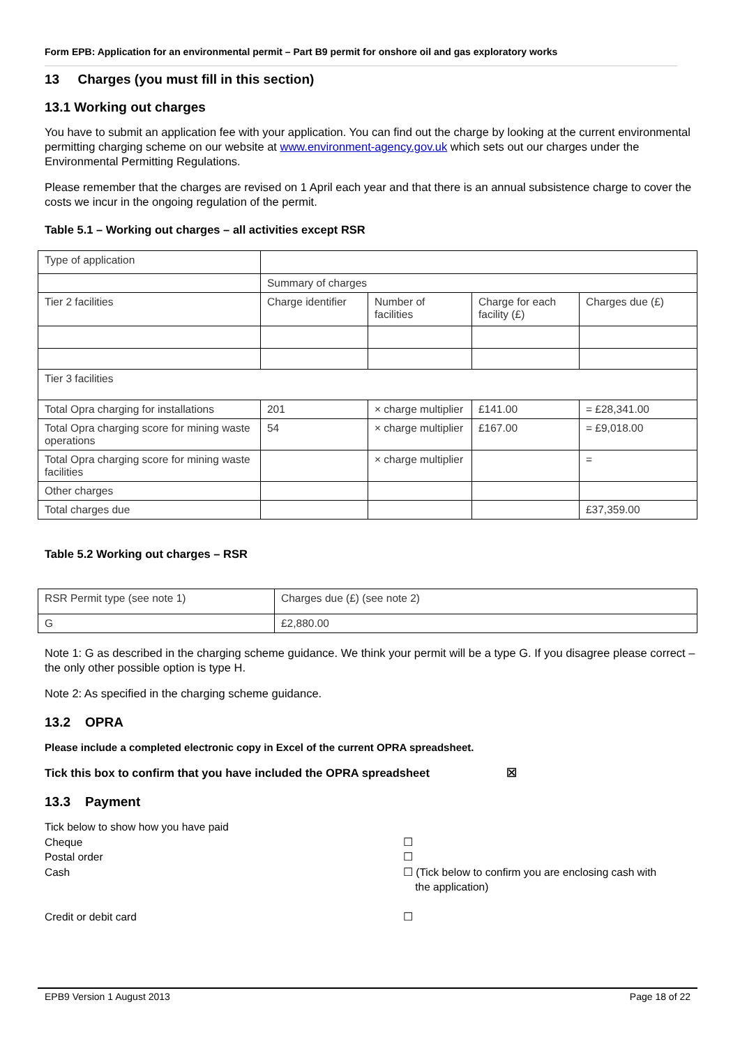Form EPB: Application for an environmental permit – Part B9 permit for onshore oil and gas exploratory works
13 Charges (you must fill in this section)
13.1 Working out charges
You have to submit an application fee with your application. You can find out the charge by looking at the current environmental permitting charging scheme on our website at www.environment-agency.gov.uk which sets out our charges under the Environmental Permitting Regulations.
Please remember that the charges are revised on 1 April each year and that there is an annual subsistence charge to cover the costs we incur in the ongoing regulation of the permit.
Table 5.1 – Working out charges – all activities except RSR
| Type of application | | | | |
| | Summary of charges | | | |
| Tier 2 facilities | Charge identifier | Number of facilities | Charge for each facility (£) | Charges due (£) |
| Tier 3 facilities | | | | |
| Total Opra charging for installations | 201 | × charge multiplier | £141.00 | = £28,341.00 |
| Total Opra charging score for mining waste operations | 54 | × charge multiplier | £167.00 | = £9,018.00 |
| Total Opra charging score for mining waste facilities | | × charge multiplier | | = |
| Other charges | | | | |
| Total charges due | | | | £37,359.00 |
Table 5.2 Working out charges – RSR
| RSR Permit type (see note 1) | Charges due (£) (see note 2) |
| G | £2,880.00 |
Note 1: G as described in the charging scheme guidance. We think your permit will be a type G. If you disagree please correct – the only other possible option is type H.
Note 2: As specified in the charging scheme guidance.
13.2 OPRA
Please include a completed electronic copy in Excel of the current OPRA spreadsheet.
Tick this box to confirm that you have included the OPRA spreadsheet ☒
13.3 Payment
Tick below to show how you have paid
Cheque ☐
Postal order ☐
Cash ☐ (Tick below to confirm you are enclosing cash with
the application)
Credit or debit card ☐
EPB9 Version 1 August 2013 Page 18 of 22